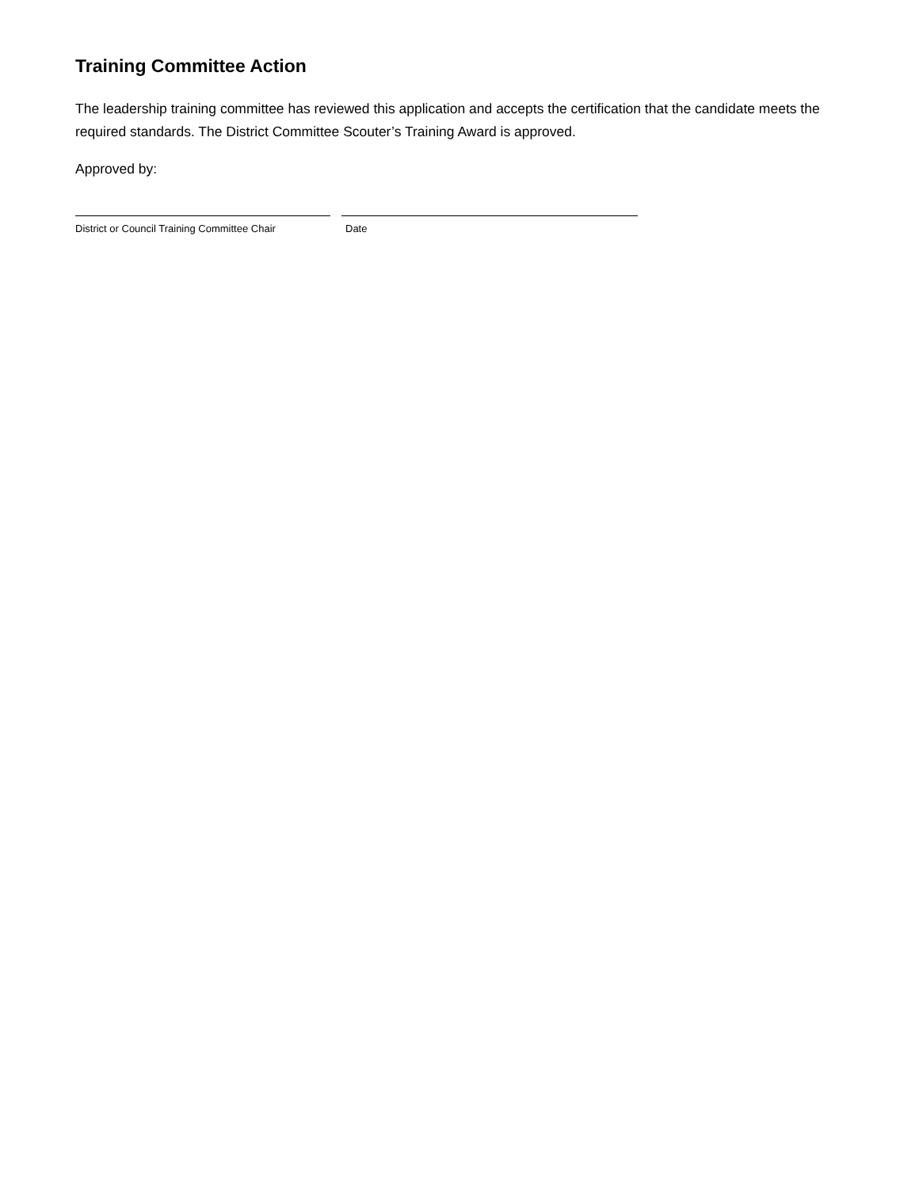Training Committee Action
The leadership training committee has reviewed this application and accepts the certification that the candidate meets the required standards. The District Committee Scouter’s Training Award is approved.
Approved by:
District or Council Training Committee Chair Date